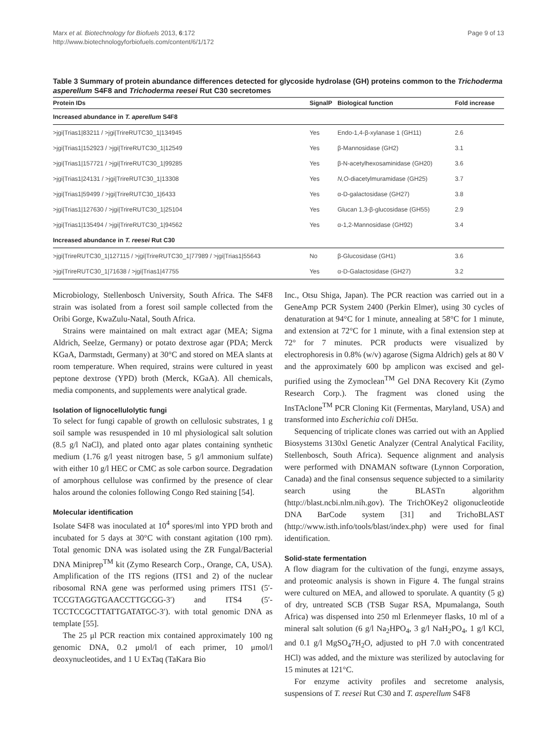Marx et al. Biotechnology for Biofuels 2013, 6:172
http://www.biotechnologyforbiofuels.com/content/6/1/172
Page 9 of 13
Table 3 Summary of protein abundance differences detected for glycoside hydrolase (GH) proteins common to the Trichoderma asperellum S4F8 and Trichoderma reesei Rut C30 secretomes
| Protein IDs | SignalP | Biological function | Fold increase |
| --- | --- | --- | --- |
| Increased abundance in T. aperellum S4F8 | | | |
| >jgi/Trias1/83211 / >jgi/TrireRUTC30_1/134945 | Yes | Endo-1,4-β-xylanase 1 (GH11) | 2.6 |
| >jgi/Trias1/152923 / >jgi/TrireRUTC30_1/12549 | Yes | β-Mannosidase (GH2) | 3.1 |
| >jgi/Trias1/157721 / >jgi/TrireRUTC30_1/99285 | Yes | β-N-acetylhexosaminidase (GH20) | 3.6 |
| >jgi/Trias1/24131 / >jgi/TrireRUTC30_1/13308 | Yes | N,O -diacetylmuramidase (GH25) | 3.7 |
| >jgi/Trias1/59499 / >jgi/TrireRUTC30_1/6433 | Yes | α-D-galactosidase (GH27) | 3.8 |
| >jgi/Trias1/127630 / >jgi/TrireRUTC30_1/25104 | Yes | Glucan 1,3-β-glucosidase (GH55) | 2.9 |
| >jgi/Trias1/135494 / >jgi/TrireRUTC30_1/94562 | Yes | α-1,2-Mannosidase (GH92) | 3.4 |
| Increased abundance in T. reesei Rut C30 | | | |
| >jgi/TrireRUTC30_1/127115 / >jgi/TrireRUTC30_1/77989 / >jgi/Trias1/55643 | No | β-Glucosidase (GH1) | 3.6 |
| >jgi/TrireRUTC30_1/71638 / >jgi/Trias1/47755 | Yes | α-D-Galactosidase (GH27) | 3.2 |
Microbiology, Stellenbosch University, South Africa. The S4F8 strain was isolated from a forest soil sample collected from the Oribi Gorge, KwaZulu-Natal, South Africa.
Strains were maintained on malt extract agar (MEA; Sigma Aldrich, Seelze, Germany) or potato dextrose agar (PDA; Merck KGaA, Darmstadt, Germany) at 30°C and stored on MEA slants at room temperature. When required, strains were cultured in yeast peptone dextrose (YPD) broth (Merck, KGaA). All chemicals, media components, and supplements were analytical grade.
Isolation of lignocellulolytic fungi
To select for fungi capable of growth on cellulosic substrates, 1 g soil sample was resuspended in 10 ml physiological salt solution (8.5 g/l NaCl), and plated onto agar plates containing synthetic medium (1.76 g/l yeast nitrogen base, 5 g/l ammonium sulfate) with either 10 g/l HEC or CMC as sole carbon source. Degradation of amorphous cellulose was confirmed by the presence of clear halos around the colonies following Congo Red staining [54].
Molecular identification
Isolate S4F8 was inoculated at 10<sup>4</sup> spores/ml into YPD broth and incubated for 5 days at 30°C with constant agitation (100 rpm). Total genomic DNA was isolated using the ZR Fungal/Bacterial DNA Miniprep<sup>TM</sup> kit (Zymo Research Corp., Orange, CA, USA). Amplification of the ITS regions (ITS1 and 2) of the nuclear ribosomal RNA gene was performed using primers ITS1 (5′-TCCGTAGGTGAACCTTGCGG-3′) and ITS4 (5′-TCCTCCGCTTATTGATATGC-3′). with total genomic DNA as template [55].
The 25 μl PCR reaction mix contained approximately 100 ng genomic DNA, 0.2 μmol/l of each primer, 10 μmol/l deoxynucleotides, and 1 U ExTaq (TaKara Bio
Inc., Otsu Shiga, Japan). The PCR reaction was carried out in a GeneAmp PCR System 2400 (Perkin Elmer), using 30 cycles of denaturation at 94°C for 1 minute, annealing at 58°C for 1 minute, and extension at 72°C for 1 minute, with a final extension step at 72° for 7 minutes. PCR products were visualized by electrophoresis in 0.8% (w/v) agarose (Sigma Aldrich) gels at 80 V and the approximately 600 bp amplicon was excised and gel-purified using the Zymoclean<sup>TM</sup> Gel DNA Recovery Kit (Zymo Research Corp.). The fragment was cloned using the InsTAclone<sup>TM</sup> PCR Cloning Kit (Fermentas, Maryland, USA) and transformed into Escherichia coli DH5α.
Sequencing of triplicate clones was carried out with an Applied Biosystems 3130xl Genetic Analyzer (Central Analytical Facility, Stellenbosch, South Africa). Sequence alignment and analysis were performed with DNAMAN software (Lynnon Corporation, Canada) and the final consensus sequence subjected to a similarity search using the BLASTn algorithm (http://blast.ncbi.nlm.nih.gov). The TrichOKey2 oligonucleotide DNA BarCode system [31] and TrichoBLAST (http://www.isth.info/tools/blast/index.php) were used for final identification.
Solid-state fermentation
A flow diagram for the cultivation of the fungi, enzyme assays, and proteomic analysis is shown in Figure 4. The fungal strains were cultured on MEA, and allowed to sporulate. A quantity (5 g) of dry, untreated SCB (TSB Sugar RSA, Mpumalanga, South Africa) was dispensed into 250 ml Erlenmeyer flasks, 10 ml of a mineral salt solution (6 g/l Na<sub>2</sub>HPO<sub>4</sub>, 3 g/l NaH<sub>2</sub>PO<sub>4</sub>, 1 g/l KCl, and 0.1 g/l MgSO<sub>4</sub>7H<sub>2</sub>O, adjusted to pH 7.0 with concentrated HCl) was added, and the mixture was sterilized by autoclaving for 15 minutes at 121°C.
For enzyme activity profiles and secretome analysis, suspensions of T. reesei Rut C30 and T. asperellum S4F8